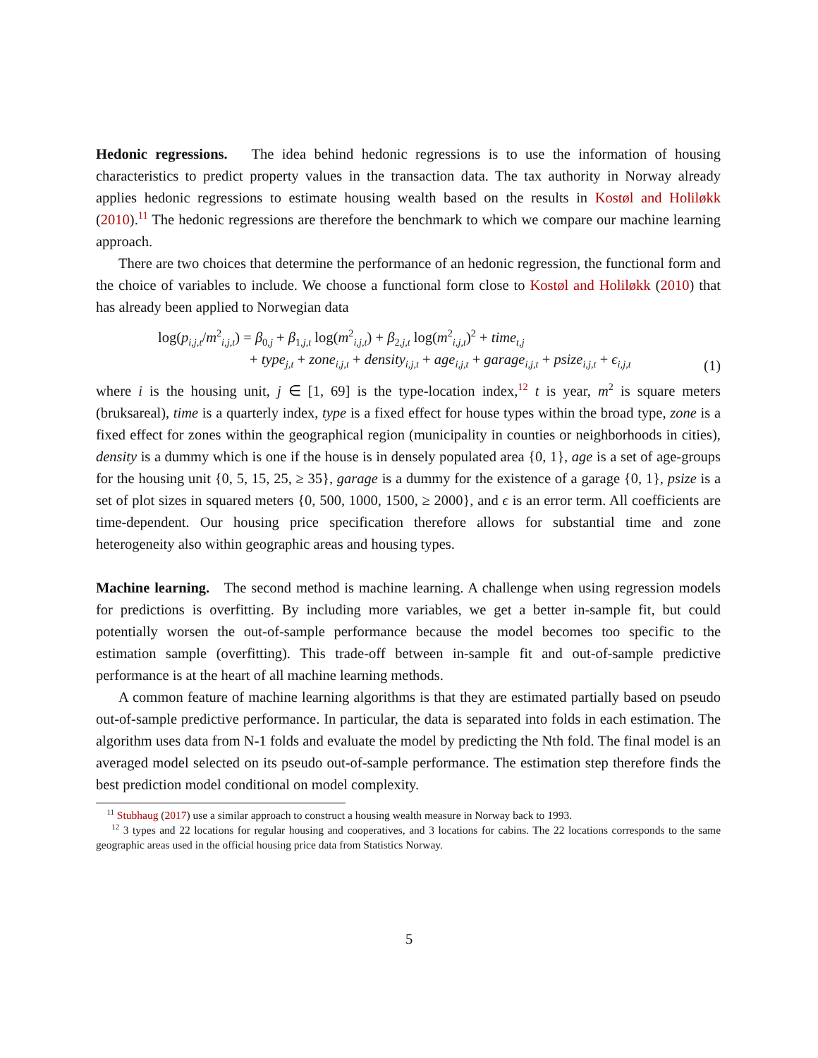Hedonic regressions. The idea behind hedonic regressions is to use the information of housing characteristics to predict property values in the transaction data. The tax authority in Norway already applies hedonic regressions to estimate housing wealth based on the results in Kostøl and Holiløkk (2010).<sup>11</sup> The hedonic regressions are therefore the benchmark to which we compare our machine learning approach.
There are two choices that determine the performance of an hedonic regression, the functional form and the choice of variables to include. We choose a functional form close to Kostøl and Holiløkk (2010) that has already been applied to Norwegian data
log(p<sub>i,j,t</sub>/m<sup>2</sup><sub>i,j,t</sub>) = β<sub>0,j</sub> + β<sub>1,j,t</sub> log(m<sup>2</sup><sub>i,j,t</sub>) + β<sub>2,j,t</sub> log(m<sup>2</sup><sub>i,j,t</sub>)<sup>2</sup> + time<sub>t,j</sub>
+ type<sub>j,t</sub> + zone<sub>i,j,t</sub> + density<sub>i,j,t</sub> + age<sub>i,j,t</sub> + garage<sub>i,j,t</sub> + psize<sub>i,j,t</sub> + ϵ<sub>i,j,t</sub>
(1)
where i is the housing unit, j ∈ [1, 69] is the type-location index,<sup>12</sup> t is year, m<sup>2</sup> is square meters (bruksareal), time is a quarterly index, type is a fixed effect for house types within the broad type, zone is a fixed effect for zones within the geographical region (municipality in counties or neighborhoods in cities), density is a dummy which is one if the house is in densely populated area {0, 1}, age is a set of age-groups for the housing unit {0, 5, 15, 25, ≥ 35}, garage is a dummy for the existence of a garage {0, 1}, psize is a set of plot sizes in squared meters {0, 500, 1000, 1500, ≥ 2000}, and ϵ is an error term. All coefficients are time-dependent. Our housing price specification therefore allows for substantial time and zone heterogeneity also within geographic areas and housing types.
Machine learning. The second method is machine learning. A challenge when using regression models for predictions is overfitting. By including more variables, we get a better in-sample fit, but could potentially worsen the out-of-sample performance because the model becomes too specific to the estimation sample (overfitting). This trade-off between in-sample fit and out-of-sample predictive performance is at the heart of all machine learning methods.
A common feature of machine learning algorithms is that they are estimated partially based on pseudo out-of-sample predictive performance. In particular, the data is separated into folds in each estimation. The algorithm uses data from N-1 folds and evaluate the model by predicting the Nth fold. The final model is an averaged model selected on its pseudo out-of-sample performance. The estimation step therefore finds the best prediction model conditional on model complexity.
<sup>11</sup> Stubhaug (2017) use a similar approach to construct a housing wealth measure in Norway back to 1993.
<sup>12</sup> 3 types and 22 locations for regular housing and cooperatives, and 3 locations for cabins. The 22 locations corresponds to the same geographic areas used in the official housing price data from Statistics Norway.
5